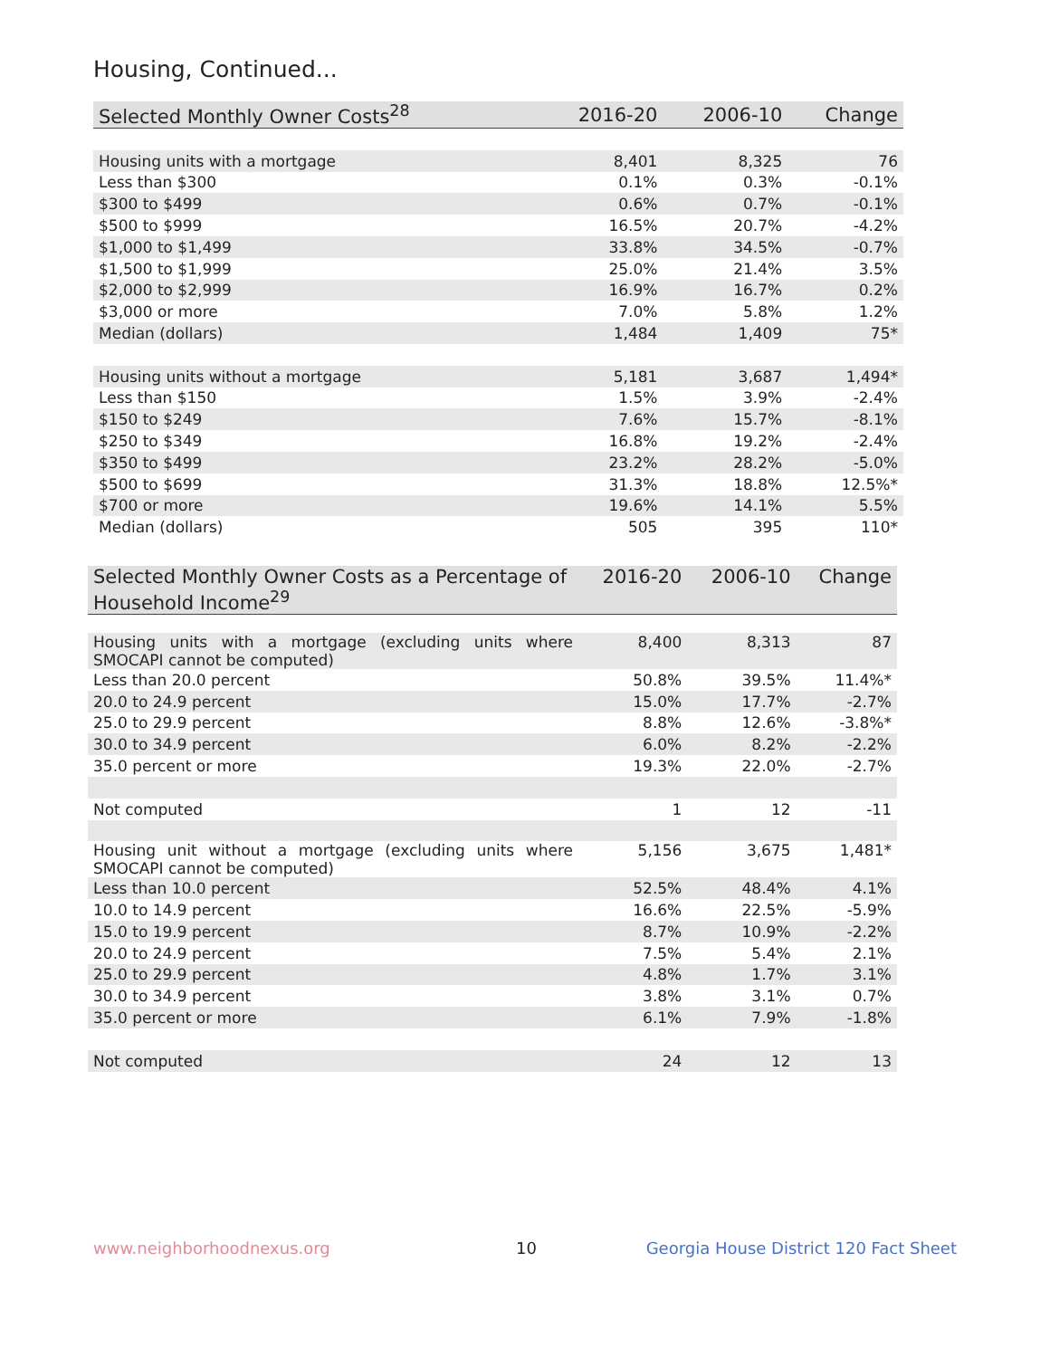Housing, Continued...
| Selected Monthly Owner Costs<sup>28</sup> | 2016-20 | 2006-10 | Change |
| --- | --- | --- | --- |
| Housing units with a mortgage | 8,401 | 8,325 | 76 |
| Less than $300 | 0.1% | 0.3% | -0.1% |
| $300 to $499 | 0.6% | 0.7% | -0.1% |
| $500 to $999 | 16.5% | 20.7% | -4.2% |
| $1,000 to $1,499 | 33.8% | 34.5% | -0.7% |
| $1,500 to $1,999 | 25.0% | 21.4% | 3.5% |
| $2,000 to $2,999 | 16.9% | 16.7% | 0.2% |
| $3,000 or more | 7.0% | 5.8% | 1.2% |
| Median (dollars) | 1,484 | 1,409 | 75* |
| Housing units without a mortgage | 5,181 | 3,687 | 1,494* |
| Less than $150 | 1.5% | 3.9% | -2.4% |
| $150 to $249 | 7.6% | 15.7% | -8.1% |
| $250 to $349 | 16.8% | 19.2% | -2.4% |
| $350 to $499 | 23.2% | 28.2% | -5.0% |
| $500 to $699 | 31.3% | 18.8% | 12.5%* |
| $700 or more | 19.6% | 14.1% | 5.5% |
| Median (dollars) | 505 | 395 | 110* |
| Selected Monthly Owner Costs as a Percentage of Household Income<sup>29</sup> | 2016-20 | 2006-10 | Change |
| --- | --- | --- | --- |
| Housing units with a mortgage (excluding units where SMOCAPI cannot be computed) | 8,400 | 8,313 | 87 |
| Less than 20.0 percent | 50.8% | 39.5% | 11.4%* |
| 20.0 to 24.9 percent | 15.0% | 17.7% | -2.7% |
| 25.0 to 29.9 percent | 8.8% | 12.6% | -3.8%* |
| 30.0 to 34.9 percent | 6.0% | 8.2% | -2.2% |
| 35.0 percent or more | 19.3% | 22.0% | -2.7% |
| Not computed | 1 | 12 | -11 |
| Housing unit without a mortgage (excluding units where SMOCAPI cannot be computed) | 5,156 | 3,675 | 1,481* |
| Less than 10.0 percent | 52.5% | 48.4% | 4.1% |
| 10.0 to 14.9 percent | 16.6% | 22.5% | -5.9% |
| 15.0 to 19.9 percent | 8.7% | 10.9% | -2.2% |
| 20.0 to 24.9 percent | 7.5% | 5.4% | 2.1% |
| 25.0 to 29.9 percent | 4.8% | 1.7% | 3.1% |
| 30.0 to 34.9 percent | 3.8% | 3.1% | 0.7% |
| 35.0 percent or more | 6.1% | 7.9% | -1.8% |
| Not computed | 24 | 12 | 13 |
www.neighborhoodnexus.org 10
Georgia House District 120 Fact Sheet